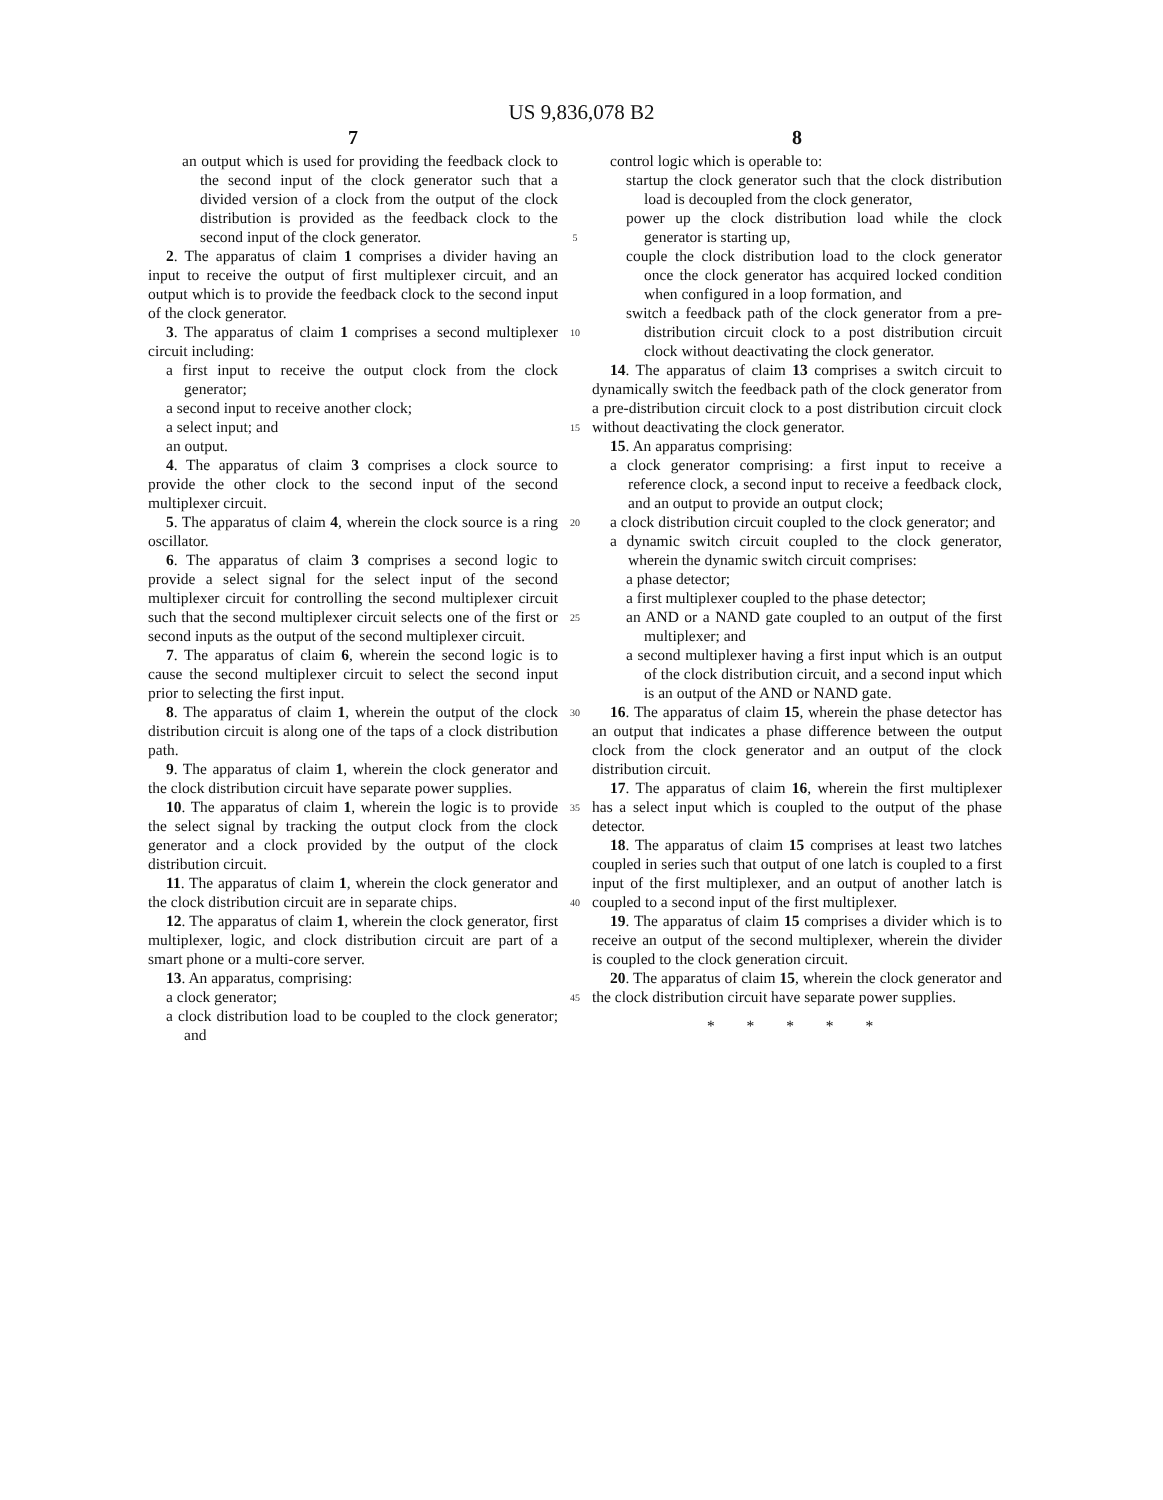US 9,836,078 B2
7
an output which is used for providing the feedback clock to the second input of the clock generator such that a divided version of a clock from the output of the clock distribution is provided as the feedback clock to the second input of the clock generator.
2. The apparatus of claim 1 comprises a divider having an input to receive the output of first multiplexer circuit, and an output which is to provide the feedback clock to the second input of the clock generator.
3. The apparatus of claim 1 comprises a second multiplexer circuit including:
a first input to receive the output clock from the clock generator;
a second input to receive another clock;
a select input; and
an output.
4. The apparatus of claim 3 comprises a clock source to provide the other clock to the second input of the second multiplexer circuit.
5. The apparatus of claim 4, wherein the clock source is a ring oscillator.
6. The apparatus of claim 3 comprises a second logic to provide a select signal for the select input of the second multiplexer circuit for controlling the second multiplexer circuit such that the second multiplexer circuit selects one of the first or second inputs as the output of the second multiplexer circuit.
7. The apparatus of claim 6, wherein the second logic is to cause the second multiplexer circuit to select the second input prior to selecting the first input.
8. The apparatus of claim 1, wherein the output of the clock distribution circuit is along one of the taps of a clock distribution path.
9. The apparatus of claim 1, wherein the clock generator and the clock distribution circuit have separate power supplies.
10. The apparatus of claim 1, wherein the logic is to provide the select signal by tracking the output clock from the clock generator and a clock provided by the output of the clock distribution circuit.
11. The apparatus of claim 1, wherein the clock generator and the clock distribution circuit are in separate chips.
12. The apparatus of claim 1, wherein the clock generator, first multiplexer, logic, and clock distribution circuit are part of a smart phone or a multi-core server.
13. An apparatus, comprising:
a clock generator;
a clock distribution load to be coupled to the clock generator; and
5
10
15
20
25
30
35
40
45
8
control logic which is operable to:
startup the clock generator such that the clock distribution load is decoupled from the clock generator,
power up the clock distribution load while the clock generator is starting up,
couple the clock distribution load to the clock generator once the clock generator has acquired locked condition when configured in a loop formation, and
switch a feedback path of the clock generator from a pre-distribution circuit clock to a post distribution circuit clock without deactivating the clock generator.
14. The apparatus of claim 13 comprises a switch circuit to dynamically switch the feedback path of the clock generator from a pre-distribution circuit clock to a post distribution circuit clock without deactivating the clock generator.
15. An apparatus comprising:
a clock generator comprising: a first input to receive a reference clock, a second input to receive a feedback clock, and an output to provide an output clock;
a clock distribution circuit coupled to the clock generator; and
a dynamic switch circuit coupled to the clock generator, wherein the dynamic switch circuit comprises:
a phase detector;
a first multiplexer coupled to the phase detector;
an AND or a NAND gate coupled to an output of the first multiplexer; and
a second multiplexer having a first input which is an output of the clock distribution circuit, and a second input which is an output of the AND or NAND gate.
16. The apparatus of claim 15, wherein the phase detector has an output that indicates a phase difference between the output clock from the clock generator and an output of the clock distribution circuit.
17. The apparatus of claim 16, wherein the first multiplexer has a select input which is coupled to the output of the phase detector.
18. The apparatus of claim 15 comprises at least two latches coupled in series such that output of one latch is coupled to a first input of the first multiplexer, and an output of another latch is coupled to a second input of the first multiplexer.
19. The apparatus of claim 15 comprises a divider which is to receive an output of the second multiplexer, wherein the divider is coupled to the clock generation circuit.
20. The apparatus of claim 15, wherein the clock generator and the clock distribution circuit have separate power supplies.
* * * * *